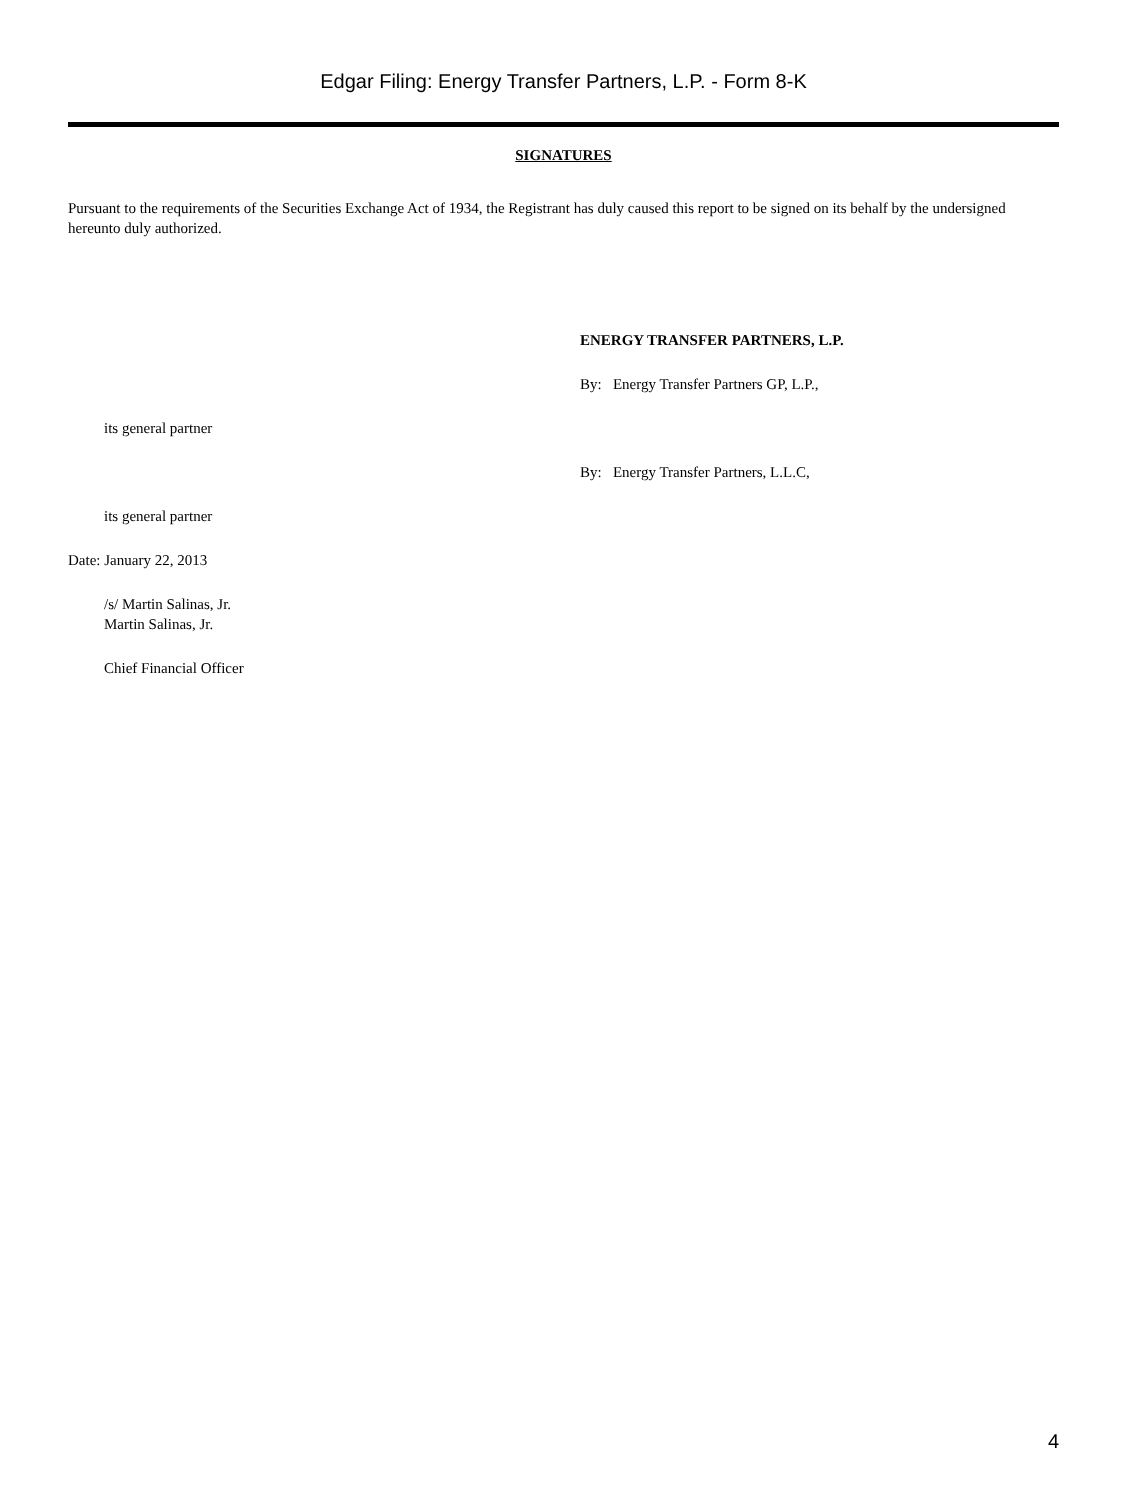Edgar Filing: Energy Transfer Partners, L.P. - Form 8-K
SIGNATURES
Pursuant to the requirements of the Securities Exchange Act of 1934, the Registrant has duly caused this report to be signed on its behalf by the undersigned hereunto duly authorized.
ENERGY TRANSFER PARTNERS, L.P.
By: Energy Transfer Partners GP, L.P.,
its general partner
By: Energy Transfer Partners, L.L.C,
its general partner
Date: January 22, 2013
/s/ Martin Salinas, Jr.
Martin Salinas, Jr.
Chief Financial Officer
4